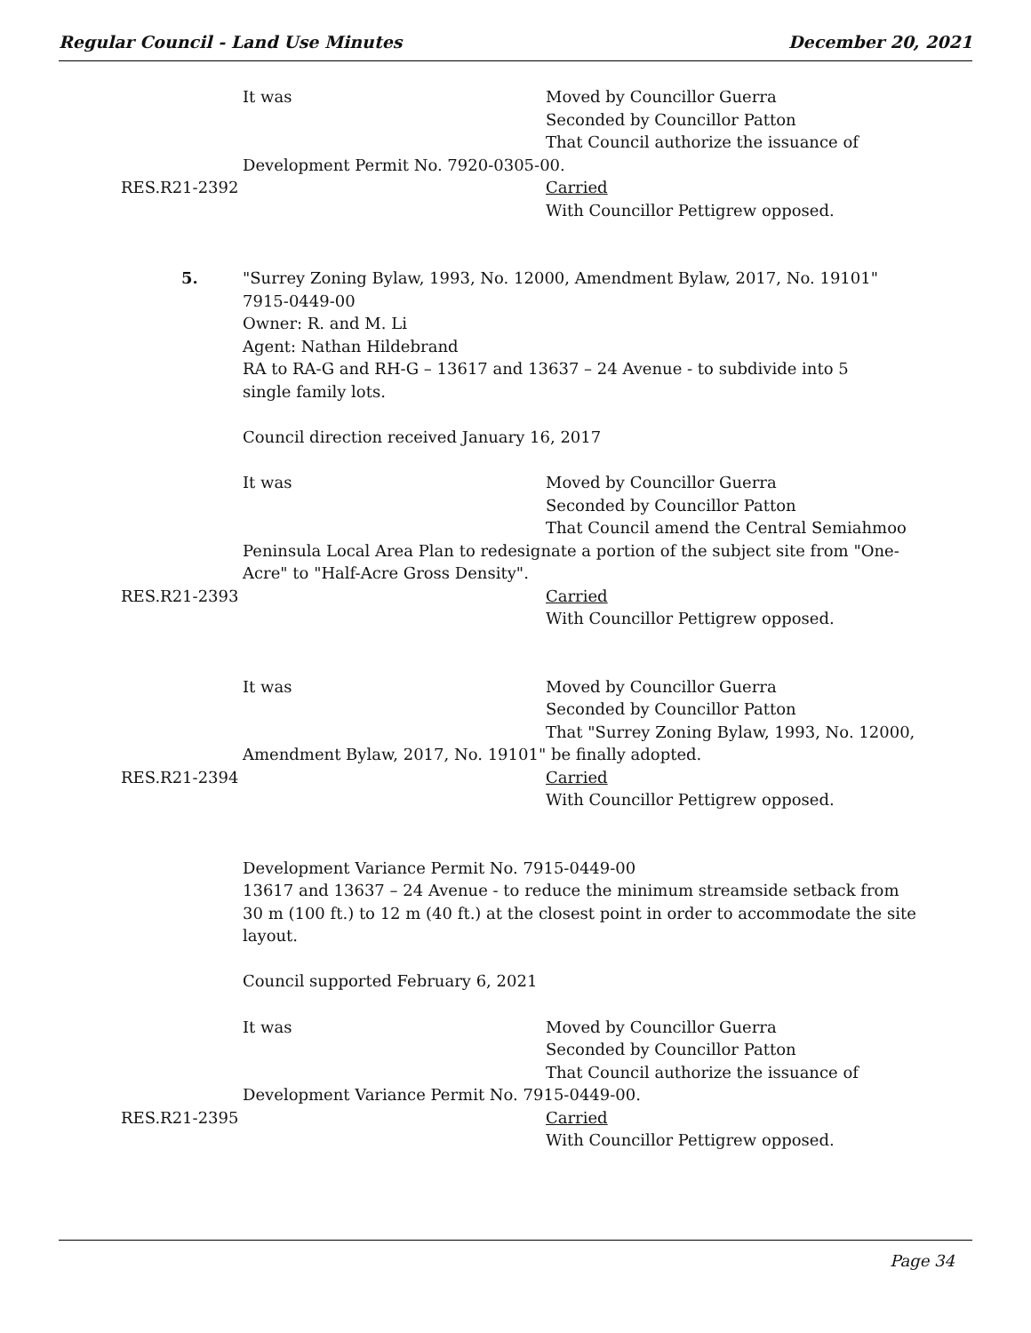Regular Council - Land Use Minutes December 20, 2021
It was Moved by Councillor Guerra
Seconded by Councillor Patton
That Council authorize the issuance of
Development Permit No. 7920-0305-00.
RES.R21-2392 Carried
With Councillor Pettigrew opposed.
5. "Surrey Zoning Bylaw, 1993, No. 12000, Amendment Bylaw, 2017, No. 19101"
7915-0449-00
Owner: R. and M. Li
Agent: Nathan Hildebrand
RA to RA-G and RH-G – 13617 and 13637 – 24 Avenue - to subdivide into 5 single family lots.
Council direction received January 16, 2017
It was Moved by Councillor Guerra
Seconded by Councillor Patton
That Council amend the Central Semiahmoo
Peninsula Local Area Plan to redesignate a portion of the subject site from "One-Acre" to "Half-Acre Gross Density".
RES.R21-2393 Carried
With Councillor Pettigrew opposed.
It was Moved by Councillor Guerra
Seconded by Councillor Patton
That "Surrey Zoning Bylaw, 1993, No. 12000,
Amendment Bylaw, 2017, No. 19101" be finally adopted.
RES.R21-2394 Carried
With Councillor Pettigrew opposed.
Development Variance Permit No. 7915-0449-00
13617 and 13637 – 24 Avenue - to reduce the minimum streamside setback from 30 m (100 ft.) to 12 m (40 ft.) at the closest point in order to accommodate the site layout.
Council supported February 6, 2021
It was Moved by Councillor Guerra
Seconded by Councillor Patton
That Council authorize the issuance of
Development Variance Permit No. 7915-0449-00.
RES.R21-2395 Carried
With Councillor Pettigrew opposed.
Page 34